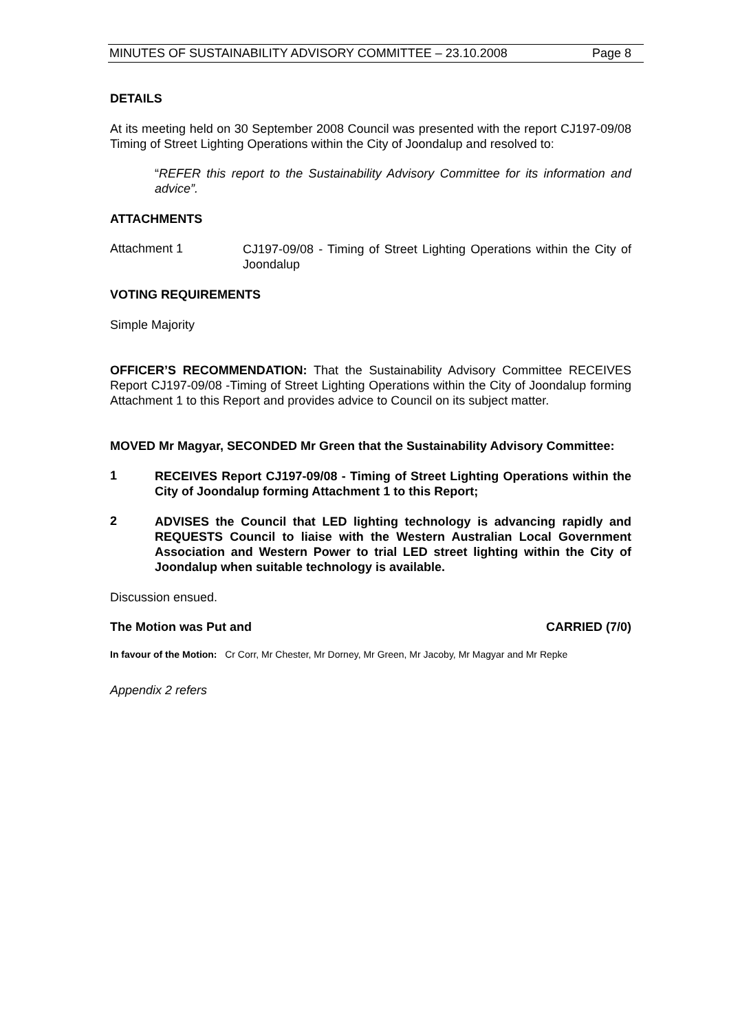MINUTES OF SUSTAINABILITY ADVISORY COMMITTEE – 23.10.2008 Page 8
DETAILS
At its meeting held on 30 September 2008 Council was presented with the report CJ197-09/08 Timing of Street Lighting Operations within the City of Joondalup and resolved to:
“REFER this report to the Sustainability Advisory Committee for its information and advice”.
ATTACHMENTS
Attachment 1
CJ197-09/08 - Timing of Street Lighting Operations within the City of Joondalup
VOTING REQUIREMENTS
Simple Majority
OFFICER’S RECOMMENDATION: That the Sustainability Advisory Committee RECEIVES Report CJ197-09/08 -Timing of Street Lighting Operations within the City of Joondalup forming Attachment 1 to this Report and provides advice to Council on its subject matter.
MOVED Mr Magyar, SECONDED Mr Green that the Sustainability Advisory Committee:
1
RECEIVES Report CJ197-09/08 - Timing of Street Lighting Operations within the City of Joondalup forming Attachment 1 to this Report;
2
ADVISES the Council that LED lighting technology is advancing rapidly and REQUESTS Council to liaise with the Western Australian Local Government Association and Western Power to trial LED street lighting within the City of Joondalup when suitable technology is available.
Discussion ensued.
The Motion was Put and CARRIED (7/0)
In favour of the Motion: Cr Corr, Mr Chester, Mr Dorney, Mr Green, Mr Jacoby, Mr Magyar and Mr Repke
Appendix 2 refers